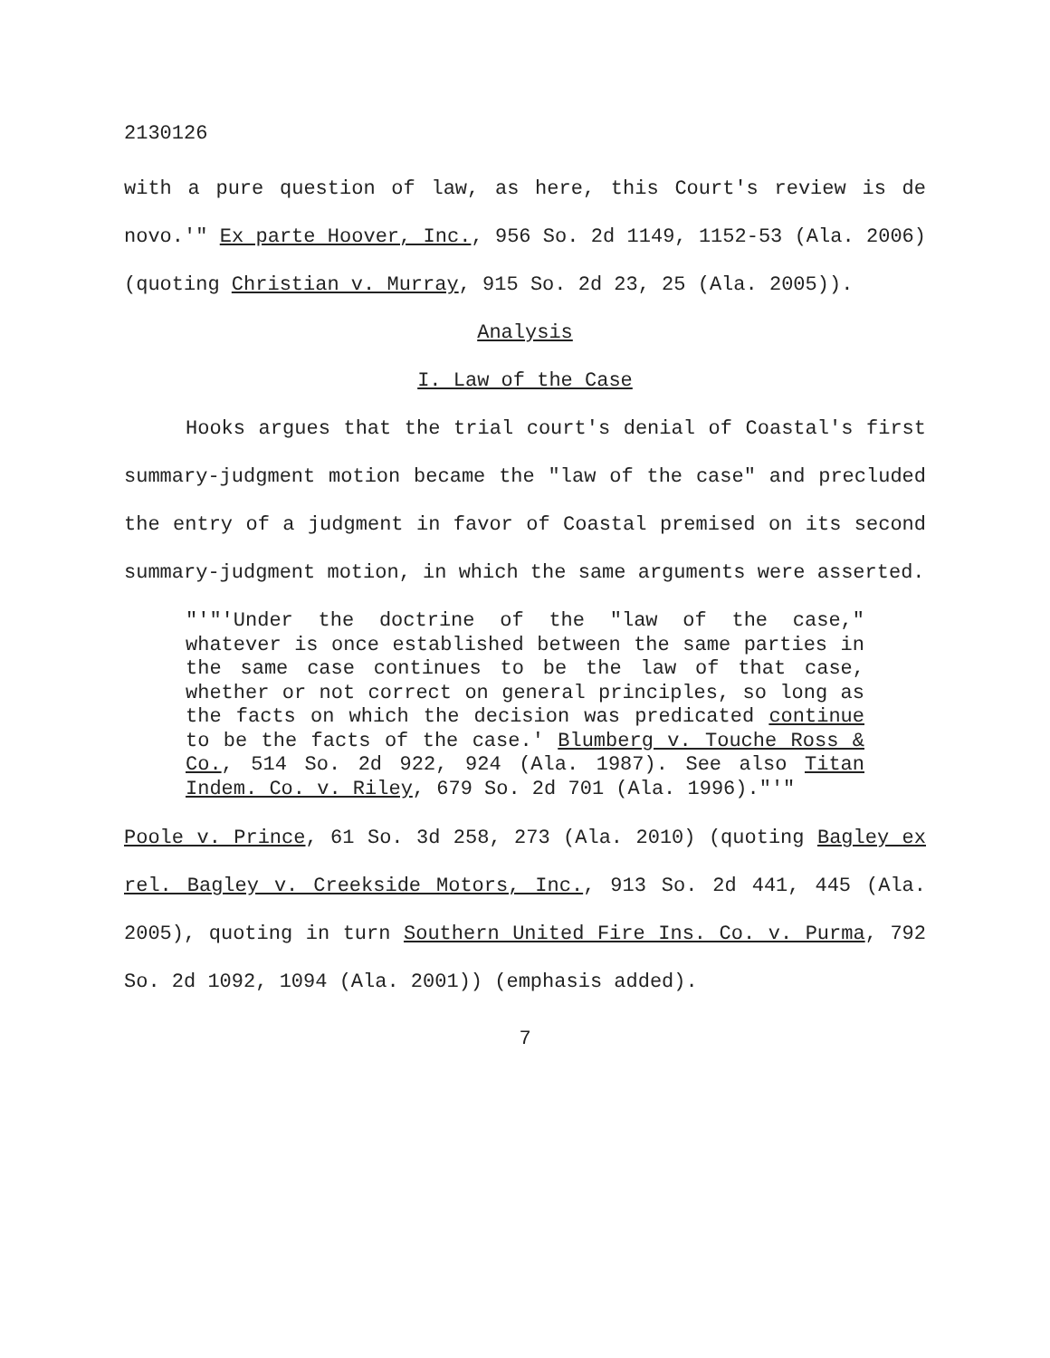2130126
with a pure question of law, as here, this Court's review is de novo.'" Ex parte Hoover, Inc., 956 So. 2d 1149, 1152-53 (Ala. 2006)(quoting Christian v. Murray, 915 So. 2d 23, 25 (Ala. 2005)).
Analysis
I. Law of the Case
Hooks argues that the trial court's denial of Coastal's first summary-judgment motion became the "law of the case" and precluded the entry of a judgment in favor of Coastal premised on its second summary-judgment motion, in which the same arguments were asserted.
"'"'Under the doctrine of the "law of the case," whatever is once established between the same parties in the same case continues to be the law of that case, whether or not correct on general principles, so long as the facts on which the decision was predicated continue to be the facts of the case.' Blumberg v. Touche Ross & Co., 514 So. 2d 922, 924 (Ala. 1987). See also Titan Indem. Co. v. Riley, 679 So. 2d 701 (Ala. 1996)."'"
Poole v. Prince, 61 So. 3d 258, 273 (Ala. 2010) (quoting Bagley ex rel. Bagley v. Creekside Motors, Inc., 913 So. 2d 441, 445 (Ala. 2005), quoting in turn Southern United Fire Ins. Co. v. Purma, 792 So. 2d 1092, 1094 (Ala. 2001)) (emphasis added).
7